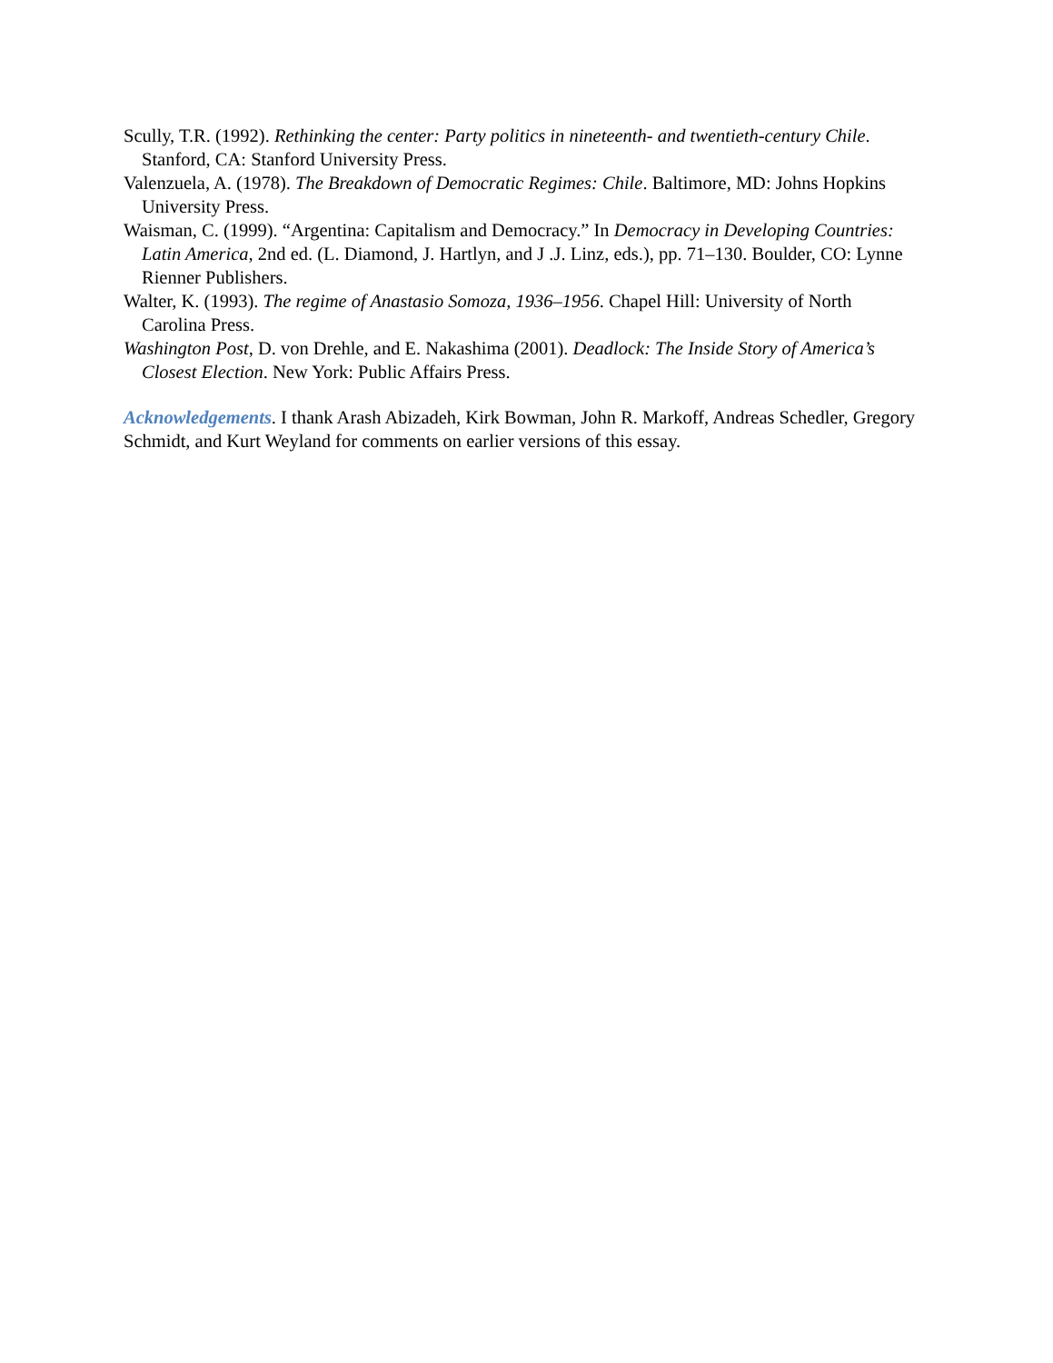Scully, T.R. (1992). Rethinking the center: Party politics in nineteenth- and twentieth-century Chile. Stanford, CA: Stanford University Press.
Valenzuela, A. (1978). The Breakdown of Democratic Regimes: Chile. Baltimore, MD: Johns Hopkins University Press.
Waisman, C. (1999). “Argentina: Capitalism and Democracy.” In Democracy in Developing Countries: Latin America, 2nd ed. (L. Diamond, J. Hartlyn, and J .J. Linz, eds.), pp. 71–130. Boulder, CO: Lynne Rienner Publishers.
Walter, K. (1993). The regime of Anastasio Somoza, 1936–1956. Chapel Hill: University of North Carolina Press.
Washington Post, D. von Drehle, and E. Nakashima (2001). Deadlock: The Inside Story of America’s Closest Election. New York: Public Affairs Press.
Acknowledgements. I thank Arash Abizadeh, Kirk Bowman, John R. Markoff, Andreas Schedler, Gregory Schmidt, and Kurt Weyland for comments on earlier versions of this essay.